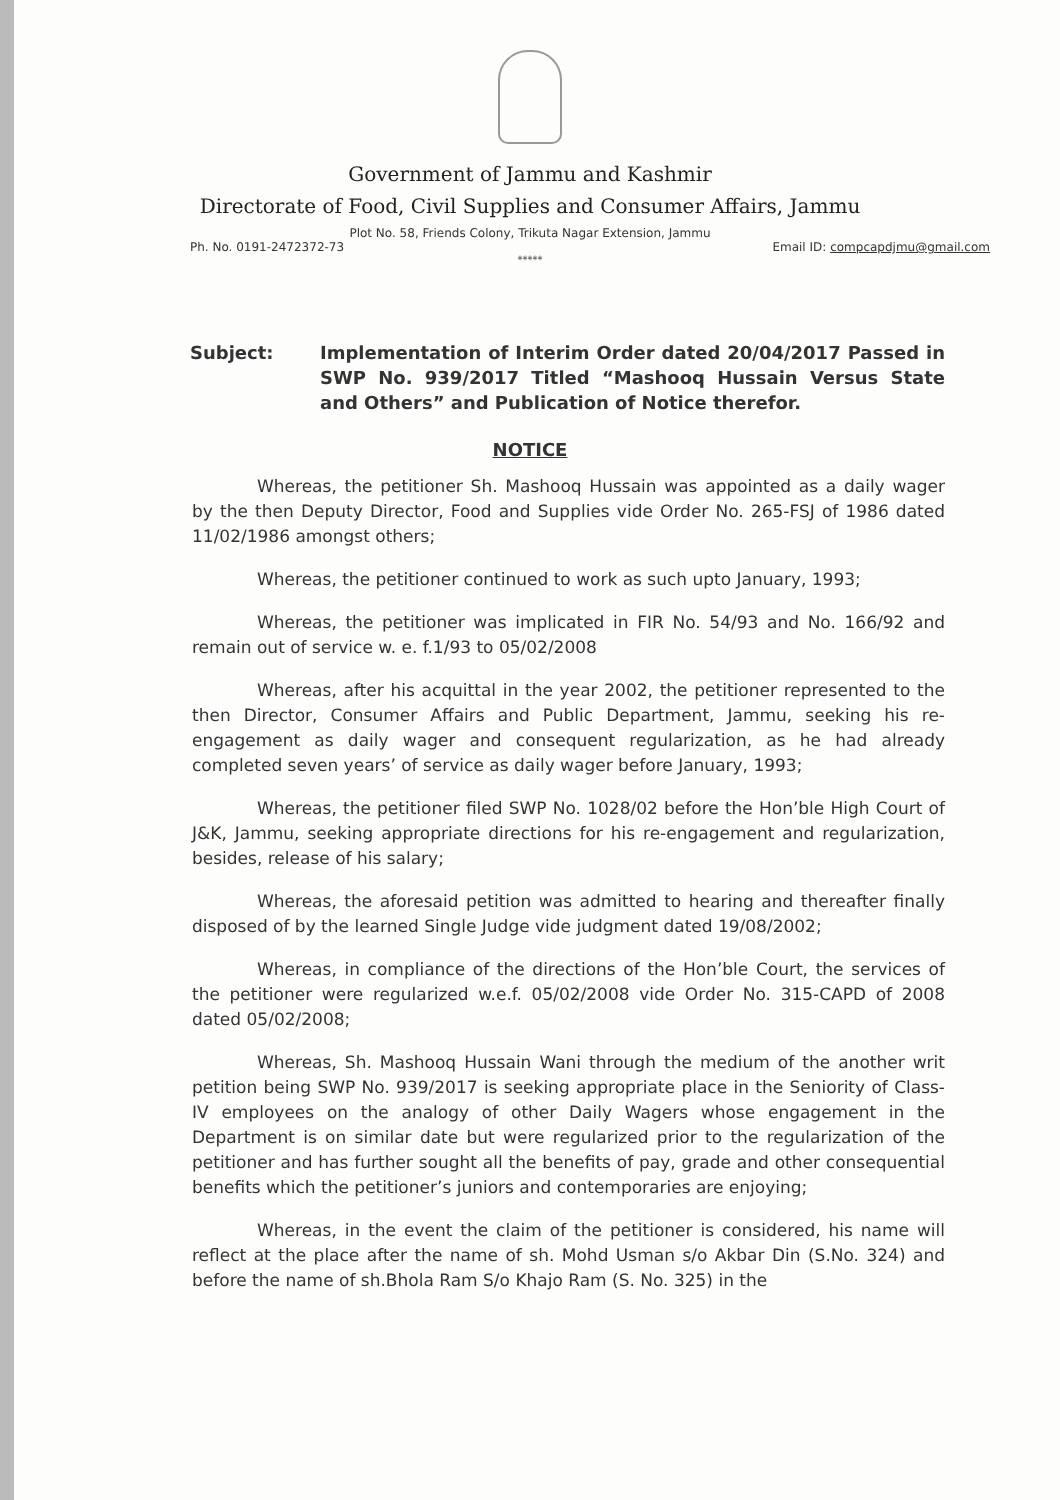Government of Jammu and Kashmir
Directorate of Food, Civil Supplies and Consumer Affairs, Jammu
Plot No. 58, Friends Colony, Trikuta Nagar Extension, Jammu
Ph. No. 0191-2472372-73 Email ID: compcapdjmu@gmail.com
*****
Subject: Implementation of Interim Order dated 20/04/2017 Passed in SWP No. 939/2017 Titled “Mashooq Hussain Versus State and Others” and Publication of Notice therefor.
NOTICE
Whereas, the petitioner Sh. Mashooq Hussain was appointed as a daily wager by the then Deputy Director, Food and Supplies vide Order No. 265-FSJ of 1986 dated 11/02/1986 amongst others;
Whereas, the petitioner continued to work as such upto January, 1993;
Whereas, the petitioner was implicated in FIR No. 54/93 and No. 166/92 and remain out of service w. e. f.1/93 to 05/02/2008
Whereas, after his acquittal in the year 2002, the petitioner represented to the then Director, Consumer Affairs and Public Department, Jammu, seeking his re-engagement as daily wager and consequent regularization, as he had already completed seven years’ of service as daily wager before January, 1993;
Whereas, the petitioner filed SWP No. 1028/02 before the Hon’ble High Court of J&K, Jammu, seeking appropriate directions for his re-engagement and regularization, besides, release of his salary;
Whereas, the aforesaid petition was admitted to hearing and thereafter finally disposed of by the learned Single Judge vide judgment dated 19/08/2002;
Whereas, in compliance of the directions of the Hon’ble Court, the services of the petitioner were regularized w.e.f. 05/02/2008 vide Order No. 315-CAPD of 2008 dated 05/02/2008;
Whereas, Sh. Mashooq Hussain Wani through the medium of the another writ petition being SWP No. 939/2017 is seeking appropriate place in the Seniority of Class-IV employees on the analogy of other Daily Wagers whose engagement in the Department is on similar date but were regularized prior to the regularization of the petitioner and has further sought all the benefits of pay, grade and other consequential benefits which the petitioner’s juniors and contemporaries are enjoying;
Whereas, in the event the claim of the petitioner is considered, his name will reflect at the place after the name of sh. Mohd Usman s/o Akbar Din (S.No. 324) and before the name of sh.Bhola Ram S/o Khajo Ram (S. No. 325) in the